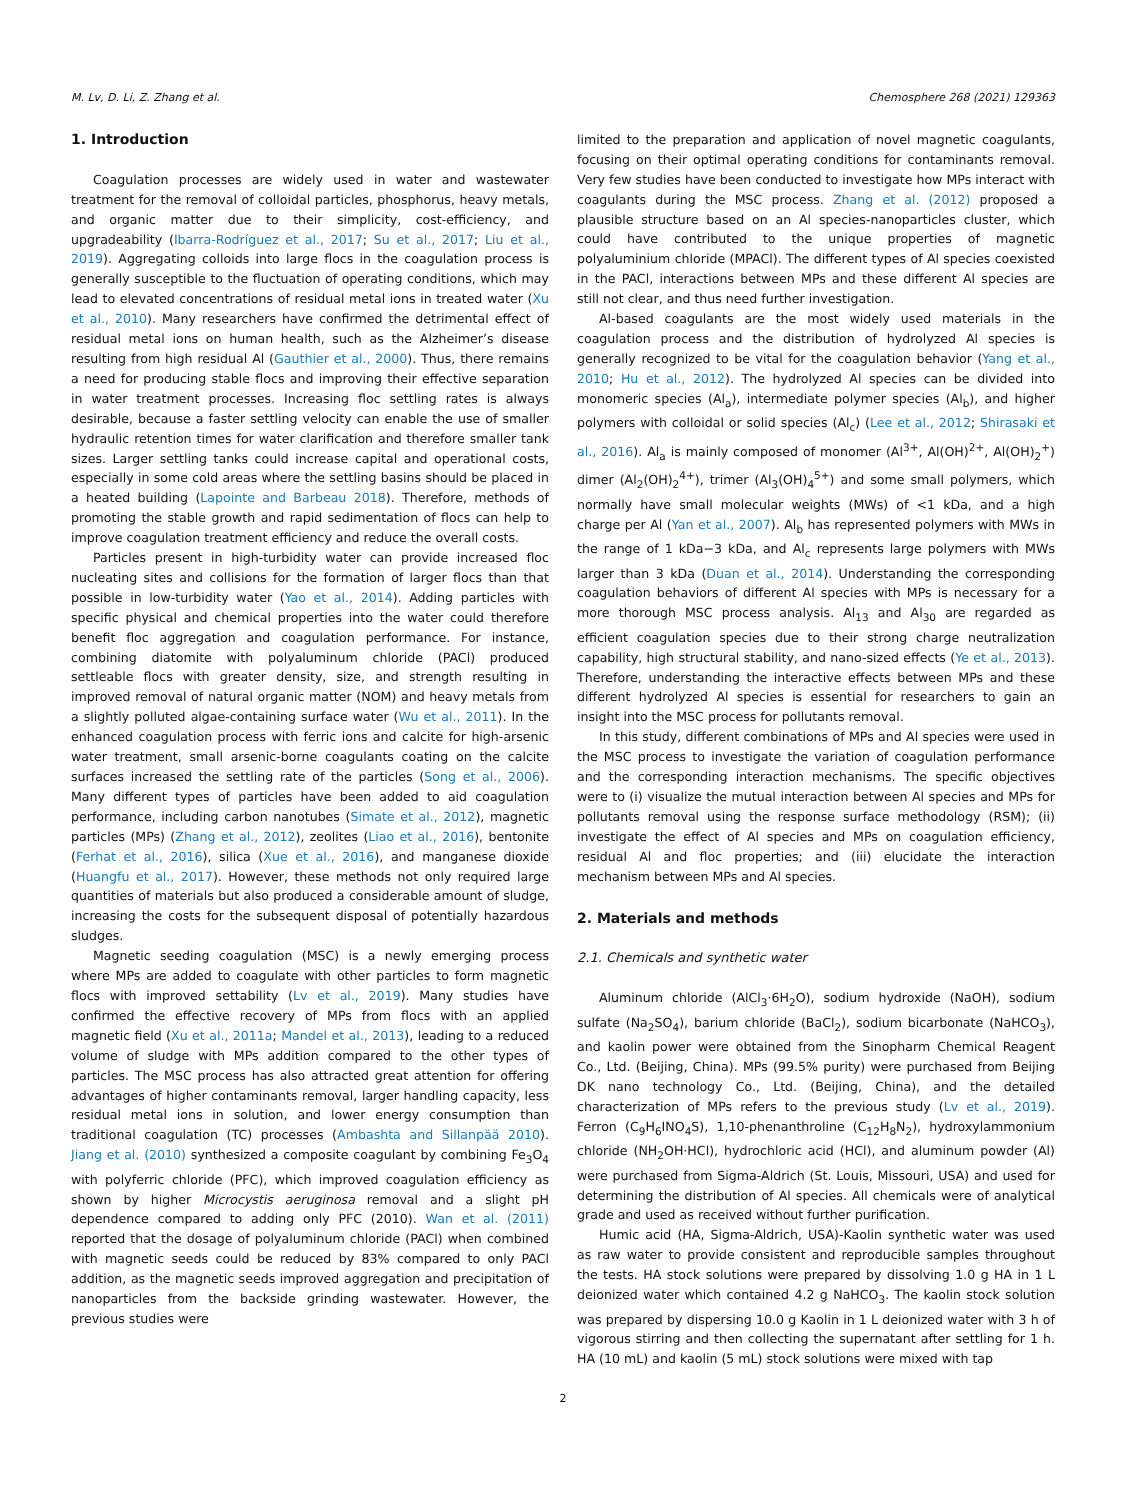M. Lv, D. Li, Z. Zhang et al. Chemosphere 268 (2021) 129363
1. Introduction
Coagulation processes are widely used in water and wastewater treatment for the removal of colloidal particles, phosphorus, heavy metals, and organic matter due to their simplicity, cost-efficiency, and upgradeability (Ibarra-Rodríguez et al., 2017; Su et al., 2017; Liu et al., 2019). Aggregating colloids into large flocs in the coagulation process is generally susceptible to the fluctuation of operating conditions, which may lead to elevated concentrations of residual metal ions in treated water (Xu et al., 2010). Many researchers have confirmed the detrimental effect of residual metal ions on human health, such as the Alzheimer’s disease resulting from high residual Al (Gauthier et al., 2000). Thus, there remains a need for producing stable flocs and improving their effective separation in water treatment processes. Increasing floc settling rates is always desirable, because a faster settling velocity can enable the use of smaller hydraulic retention times for water clarification and therefore smaller tank sizes. Larger settling tanks could increase capital and operational costs, especially in some cold areas where the settling basins should be placed in a heated building (Lapointe and Barbeau 2018). Therefore, methods of promoting the stable growth and rapid sedimentation of flocs can help to improve coagulation treatment efficiency and reduce the overall costs.
Particles present in high-turbidity water can provide increased floc nucleating sites and collisions for the formation of larger flocs than that possible in low-turbidity water (Yao et al., 2014). Adding particles with specific physical and chemical properties into the water could therefore benefit floc aggregation and coagulation performance. For instance, combining diatomite with polyaluminum chloride (PACl) produced settleable flocs with greater density, size, and strength resulting in improved removal of natural organic matter (NOM) and heavy metals from a slightly polluted algae-containing surface water (Wu et al., 2011). In the enhanced coagulation process with ferric ions and calcite for high-arsenic water treatment, small arsenic-borne coagulants coating on the calcite surfaces increased the settling rate of the particles (Song et al., 2006). Many different types of particles have been added to aid coagulation performance, including carbon nanotubes (Simate et al., 2012), magnetic particles (MPs) (Zhang et al., 2012), zeolites (Liao et al., 2016), bentonite (Ferhat et al., 2016), silica (Xue et al., 2016), and manganese dioxide (Huangfu et al., 2017). However, these methods not only required large quantities of materials but also produced a considerable amount of sludge, increasing the costs for the subsequent disposal of potentially hazardous sludges.
Magnetic seeding coagulation (MSC) is a newly emerging process where MPs are added to coagulate with other particles to form magnetic flocs with improved settability (Lv et al., 2019). Many studies have confirmed the effective recovery of MPs from flocs with an applied magnetic field (Xu et al., 2011a; Mandel et al., 2013), leading to a reduced volume of sludge with MPs addition compared to the other types of particles. The MSC process has also attracted great attention for offering advantages of higher contaminants removal, larger handling capacity, less residual metal ions in solution, and lower energy consumption than traditional coagulation (TC) processes (Ambashta and Sillanpää 2010). Jiang et al. (2010) synthesized a composite coagulant by combining Fe<sub>3</sub>O<sub>4</sub> with polyferric chloride (PFC), which improved coagulation efficiency as shown by higher Microcystis aeruginosa removal and a slight pH dependence compared to adding only PFC (2010). Wan et al. (2011) reported that the dosage of polyaluminum chloride (PACl) when combined with magnetic seeds could be reduced by 83% compared to only PACl addition, as the magnetic seeds improved aggregation and precipitation of nanoparticles from the backside grinding wastewater. However, the previous studies were
limited to the preparation and application of novel magnetic coagulants, focusing on their optimal operating conditions for contaminants removal. Very few studies have been conducted to investigate how MPs interact with coagulants during the MSC process. Zhang et al. (2012) proposed a plausible structure based on an Al species-nanoparticles cluster, which could have contributed to the unique properties of magnetic polyaluminium chloride (MPACl). The different types of Al species coexisted in the PACl, interactions between MPs and these different Al species are still not clear, and thus need further investigation.
Al-based coagulants are the most widely used materials in the coagulation process and the distribution of hydrolyzed Al species is generally recognized to be vital for the coagulation behavior (Yang et al., 2010; Hu et al., 2012). The hydrolyzed Al species can be divided into monomeric species (Al<sub>a</sub>), intermediate polymer species (Al<sub>b</sub>), and higher polymers with colloidal or solid species (Al<sub>c</sub>) (Lee et al., 2012; Shirasaki et al., 2016). Al<sub>a</sub> is mainly composed of monomer (Al<sup>3+</sup>, Al(OH)<sup>2+</sup>, Al(OH)<sub>2</sub><sup>+</sup>) dimer (Al<sub>2</sub>(OH)<sub>2</sub><sup>4+</sup>), trimer (Al<sub>3</sub>(OH)<sub>4</sub><sup>5+</sup>) and some small polymers, which normally have small molecular weights (MWs) of <1 kDa, and a high charge per Al (Yan et al., 2007). Al<sub>b</sub> has represented polymers with MWs in the range of 1 kDa−3 kDa, and Al<sub>c</sub> represents large polymers with MWs larger than 3 kDa (Duan et al., 2014). Understanding the corresponding coagulation behaviors of different Al species with MPs is necessary for a more thorough MSC process analysis. Al<sub>13</sub> and Al<sub>30</sub> are regarded as efficient coagulation species due to their strong charge neutralization capability, high structural stability, and nano-sized effects (Ye et al., 2013). Therefore, understanding the interactive effects between MPs and these different hydrolyzed Al species is essential for researchers to gain an insight into the MSC process for pollutants removal.
In this study, different combinations of MPs and Al species were used in the MSC process to investigate the variation of coagulation performance and the corresponding interaction mechanisms. The specific objectives were to (i) visualize the mutual interaction between Al species and MPs for pollutants removal using the response surface methodology (RSM); (ii) investigate the effect of Al species and MPs on coagulation efficiency, residual Al and floc properties; and (iii) elucidate the interaction mechanism between MPs and Al species.
2. Materials and methods
2.1. Chemicals and synthetic water
Aluminum chloride (AlCl<sub>3</sub>·6H<sub>2</sub>O), sodium hydroxide (NaOH), sodium sulfate (Na<sub>2</sub>SO<sub>4</sub>), barium chloride (BaCl<sub>2</sub>), sodium bicarbonate (NaHCO<sub>3</sub>), and kaolin power were obtained from the Sinopharm Chemical Reagent Co., Ltd. (Beijing, China). MPs (99.5% purity) were purchased from Beijing DK nano technology Co., Ltd. (Beijing, China), and the detailed characterization of MPs refers to the previous study (Lv et al., 2019). Ferron (C<sub>9</sub>H<sub>6</sub>INO<sub>4</sub>S), 1,10-phenanthroline (C<sub>12</sub>H<sub>8</sub>N<sub>2</sub>), hydroxylammonium chloride (NH<sub>2</sub>OH·HCl), hydrochloric acid (HCl), and aluminum powder (Al) were purchased from Sigma-Aldrich (St. Louis, Missouri, USA) and used for determining the distribution of Al species. All chemicals were of analytical grade and used as received without further purification.
Humic acid (HA, Sigma-Aldrich, USA)-Kaolin synthetic water was used as raw water to provide consistent and reproducible samples throughout the tests. HA stock solutions were prepared by dissolving 1.0 g HA in 1 L deionized water which contained 4.2 g NaHCO<sub>3</sub>. The kaolin stock solution was prepared by dispersing 10.0 g Kaolin in 1 L deionized water with 3 h of vigorous stirring and then collecting the supernatant after settling for 1 h. HA (10 mL) and kaolin (5 mL) stock solutions were mixed with tap
2